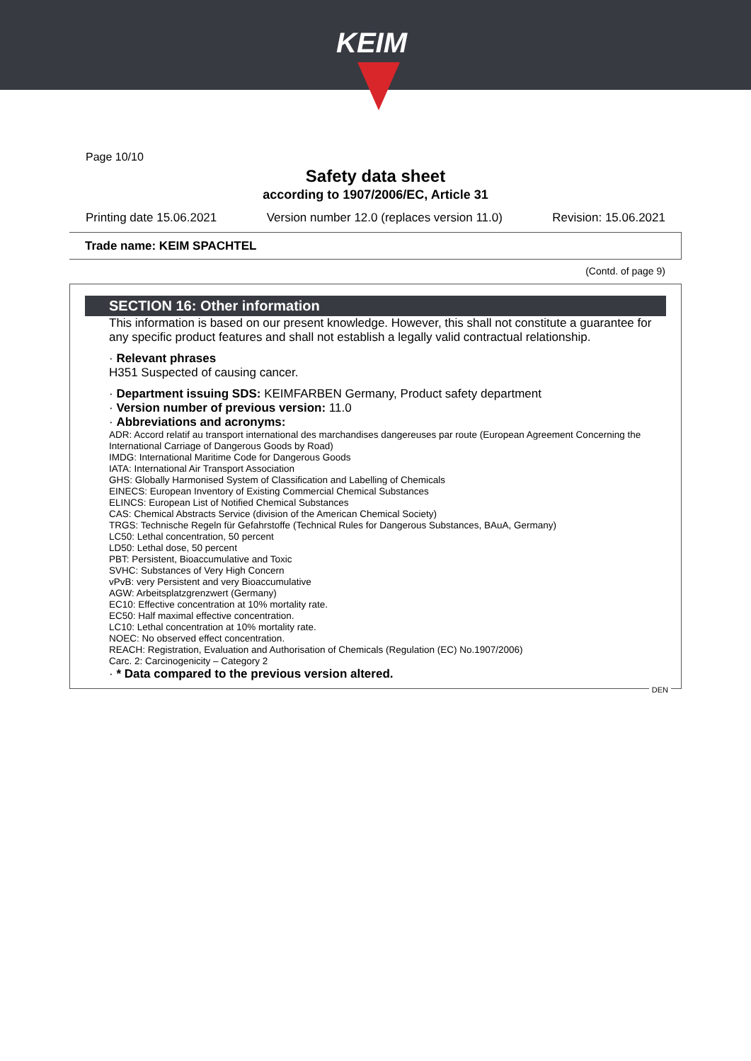KEIM
Page 10/10
Safety data sheet
according to 1907/2006/EC, Article 31
Printing date 15.06.2021 Version number 12.0 (replaces version 11.0) Revision: 15.06.2021
Trade name: KEIM SPACHTEL
(Contd. of page 9)
SECTION 16: Other information
This information is based on our present knowledge. However, this shall not constitute a guarantee for any specific product features and shall not establish a legally valid contractual relationship.
· Relevant phrases
H351 Suspected of causing cancer.
· Department issuing SDS: KEIMFARBEN Germany, Product safety department
· Version number of previous version: 11.0
· Abbreviations and acronyms:
ADR: Accord relatif au transport international des marchandises dangereuses par route (European Agreement Concerning the International Carriage of Dangerous Goods by Road)
IMDG: International Maritime Code for Dangerous Goods
IATA: International Air Transport Association
GHS: Globally Harmonised System of Classification and Labelling of Chemicals
EINECS: European Inventory of Existing Commercial Chemical Substances
ELINCS: European List of Notified Chemical Substances
CAS: Chemical Abstracts Service (division of the American Chemical Society)
TRGS: Technische Regeln für Gefahrstoffe (Technical Rules for Dangerous Substances, BAuA, Germany)
LC50: Lethal concentration, 50 percent
LD50: Lethal dose, 50 percent
PBT: Persistent, Bioaccumulative and Toxic
SVHC: Substances of Very High Concern
vPvB: very Persistent and very Bioaccumulative
AGW: Arbeitsplatzgrenzwert (Germany)
EC10: Effective concentration at 10% mortality rate.
EC50: Half maximal effective concentration.
LC10: Lethal concentration at 10% mortality rate.
NOEC: No observed effect concentration.
REACH: Registration, Evaluation and Authorisation of Chemicals (Regulation (EC) No.1907/2006)
Carc. 2: Carcinogenicity – Category 2
· * Data compared to the previous version altered.
DEN